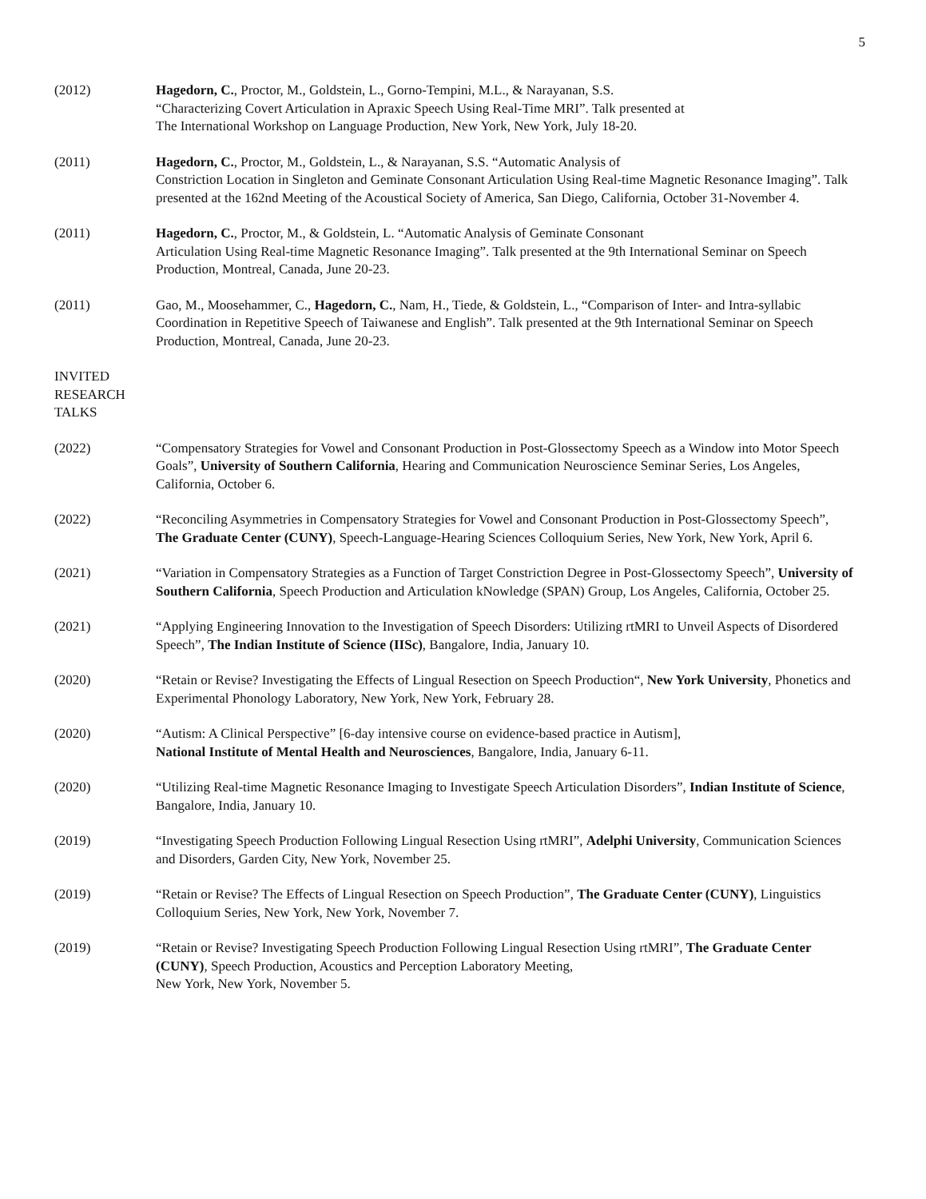5
(2012) Hagedorn, C., Proctor, M., Goldstein, L., Gorno-Tempini, M.L., & Narayanan, S.S.
“Characterizing Covert Articulation in Apraxic Speech Using Real-Time MRI”. Talk presented at
The International Workshop on Language Production, New York, New York, July 18-20.
(2011) Hagedorn, C., Proctor, M., Goldstein, L., & Narayanan, S.S. “Automatic Analysis of
Constriction Location in Singleton and Geminate Consonant Articulation Using Real-time Magnetic Resonance Imaging”. Talk presented at the 162nd Meeting of the Acoustical Society of America, San Diego, California, October 31-November 4.
(2011) Hagedorn, C., Proctor, M., & Goldstein, L. “Automatic Analysis of Geminate Consonant
Articulation Using Real-time Magnetic Resonance Imaging”. Talk presented at the 9th International Seminar on Speech Production, Montreal, Canada, June 20-23.
(2011) Gao, M., Moosehammer, C., Hagedorn, C., Nam, H., Tiede, & Goldstein, L., “Comparison of Inter- and Intra-syllabic Coordination in Repetitive Speech of Taiwanese and English”. Talk presented at the 9th International Seminar on Speech Production, Montreal, Canada, June 20-23.
INVITED RESEARCH TALKS
(2022) “Compensatory Strategies for Vowel and Consonant Production in Post-Glossectomy Speech as a Window into Motor Speech Goals”, University of Southern California, Hearing and Communication Neuroscience Seminar Series, Los Angeles, California, October 6.
(2022) “Reconciling Asymmetries in Compensatory Strategies for Vowel and Consonant Production in Post-Glossectomy Speech”, The Graduate Center (CUNY), Speech-Language-Hearing Sciences Colloquium Series, New York, New York, April 6.
(2021) “Variation in Compensatory Strategies as a Function of Target Constriction Degree in Post-Glossectomy Speech”, University of Southern California, Speech Production and Articulation kNowledge (SPAN) Group, Los Angeles, California, October 25.
(2021) “Applying Engineering Innovation to the Investigation of Speech Disorders: Utilizing rtMRI to Unveil Aspects of Disordered Speech”, The Indian Institute of Science (IISc), Bangalore, India, January 10.
(2020) “Retain or Revise? Investigating the Effects of Lingual Resection on Speech Production“, New York University, Phonetics and Experimental Phonology Laboratory, New York, New York, February 28.
(2020) “Autism: A Clinical Perspective” [6-day intensive course on evidence-based practice in Autism],
National Institute of Mental Health and Neurosciences, Bangalore, India, January 6-11.
(2020) “Utilizing Real-time Magnetic Resonance Imaging to Investigate Speech Articulation Disorders”, Indian Institute of Science, Bangalore, India, January 10.
(2019) “Investigating Speech Production Following Lingual Resection Using rtMRI”, Adelphi University, Communication Sciences and Disorders, Garden City, New York, November 25.
(2019) “Retain or Revise? The Effects of Lingual Resection on Speech Production”, The Graduate Center (CUNY), Linguistics Colloquium Series, New York, New York, November 7.
(2019) “Retain or Revise? Investigating Speech Production Following Lingual Resection Using rtMRI”, The Graduate Center (CUNY), Speech Production, Acoustics and Perception Laboratory Meeting,
New York, New York, November 5.